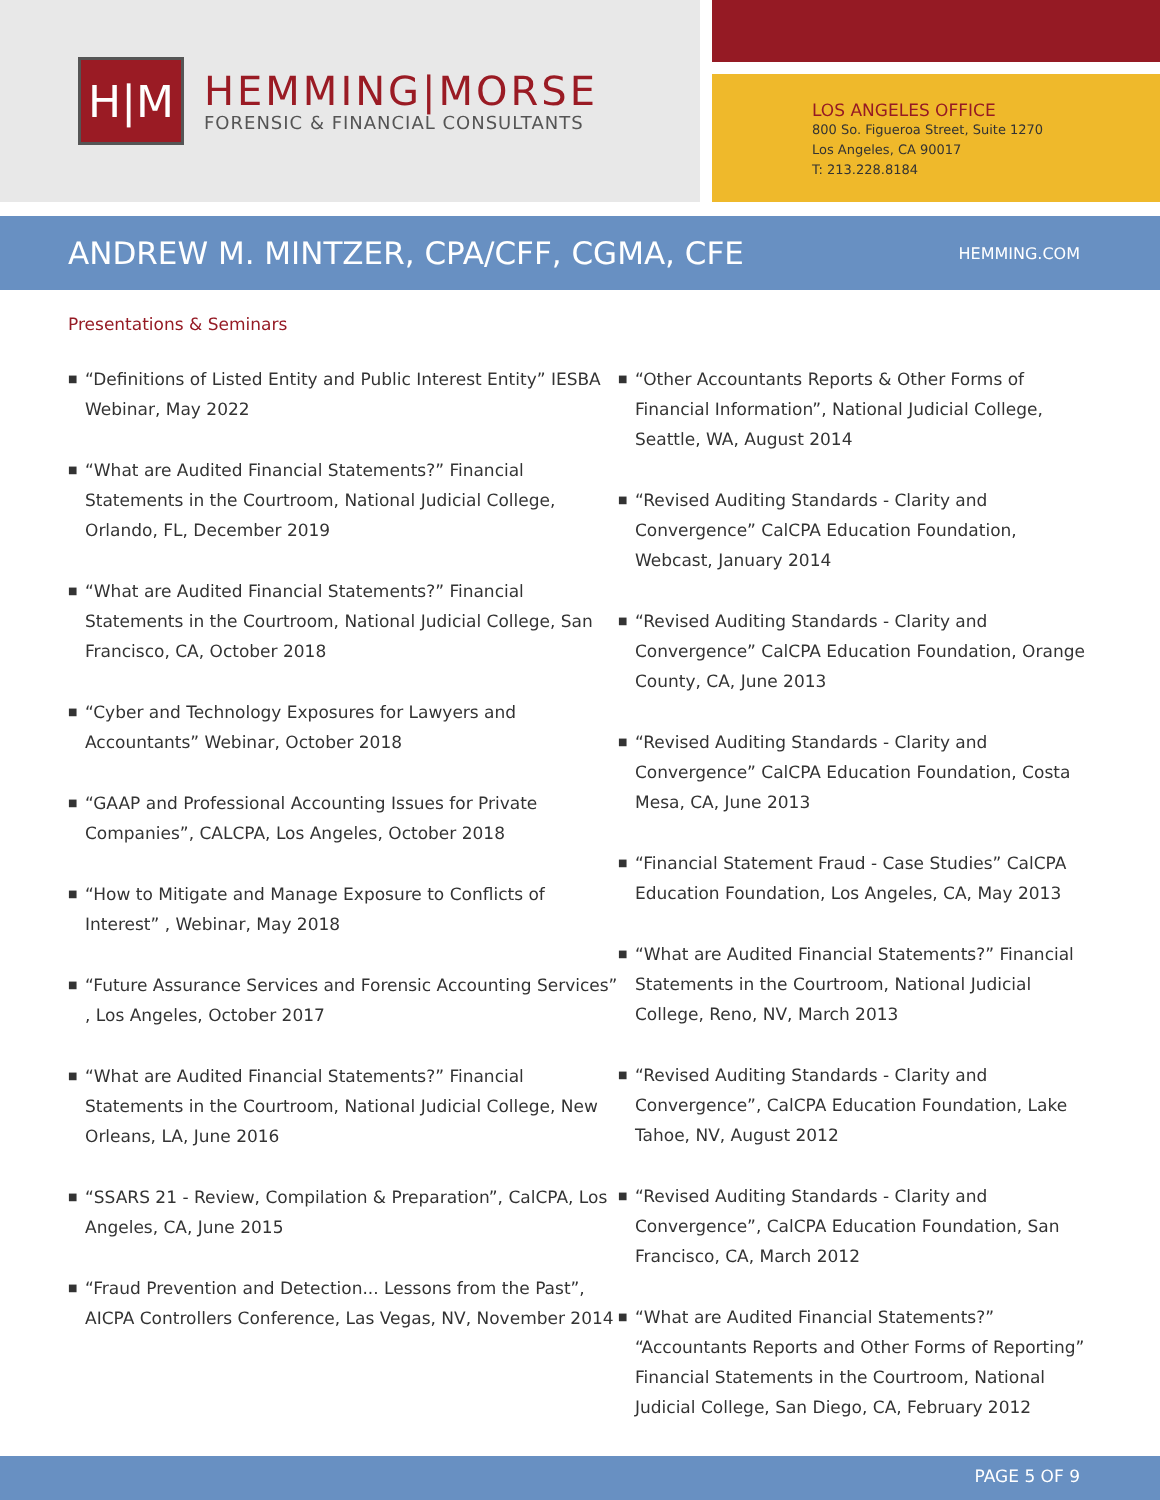H|M
HEMMING|MORSE
FORENSIC & FINANCIAL CONSULTANTS
LOS ANGELES OFFICE
800 So. Figueroa Street, Suite 1270
Los Angeles, CA 90017
T: 213.228.8184
ANDREW M. MINTZER, CPA/CFF, CGMA, CFE
HEMMING.COM
Presentations & Seminars
■ “Definitions of Listed Entity and Public Interest Entity” IESBA Webinar, May 2022
■ “What are Audited Financial Statements?” Financial Statements in the Courtroom, National Judicial College, Orlando, FL, December 2019
■ “What are Audited Financial Statements?” Financial Statements in the Courtroom, National Judicial College, San Francisco, CA, October 2018
■ “Cyber and Technology Exposures for Lawyers and Accountants” Webinar, October 2018
■ “GAAP and Professional Accounting Issues for Private Companies”, CALCPA, Los Angeles, October 2018
■ “How to Mitigate and Manage Exposure to Conflicts of Interest” , Webinar, May 2018
■ “Future Assurance Services and Forensic Accounting Services” , Los Angeles, October 2017
■ “What are Audited Financial Statements?” Financial Statements in the Courtroom, National Judicial College, New Orleans, LA, June 2016
■ “SSARS 21 - Review, Compilation & Preparation”, CalCPA, Los Angeles, CA, June 2015
■ “Fraud Prevention and Detection... Lessons from the Past”, AICPA Controllers Conference, Las Vegas, NV, November 2014
■ “Other Accountants Reports & Other Forms of Financial Information”, National Judicial College, Seattle, WA, August 2014
■ “Revised Auditing Standards - Clarity and Convergence” CalCPA Education Foundation, Webcast, January 2014
■ “Revised Auditing Standards - Clarity and Convergence” CalCPA Education Foundation, Orange County, CA, June 2013
■ “Revised Auditing Standards - Clarity and Convergence” CalCPA Education Foundation, Costa Mesa, CA, June 2013
■ “Financial Statement Fraud - Case Studies” CalCPA Education Foundation, Los Angeles, CA, May 2013
■ “What are Audited Financial Statements?” Financial Statements in the Courtroom, National Judicial College, Reno, NV, March 2013
■ “Revised Auditing Standards - Clarity and Convergence”, CalCPA Education Foundation, Lake Tahoe, NV, August 2012
■ “Revised Auditing Standards - Clarity and Convergence”, CalCPA Education Foundation, San Francisco, CA, March 2012
■ “What are Audited Financial Statements?” “Accountants Reports and Other Forms of Reporting” Financial Statements in the Courtroom, National Judicial College, San Diego, CA, February 2012
PAGE 5 OF 9